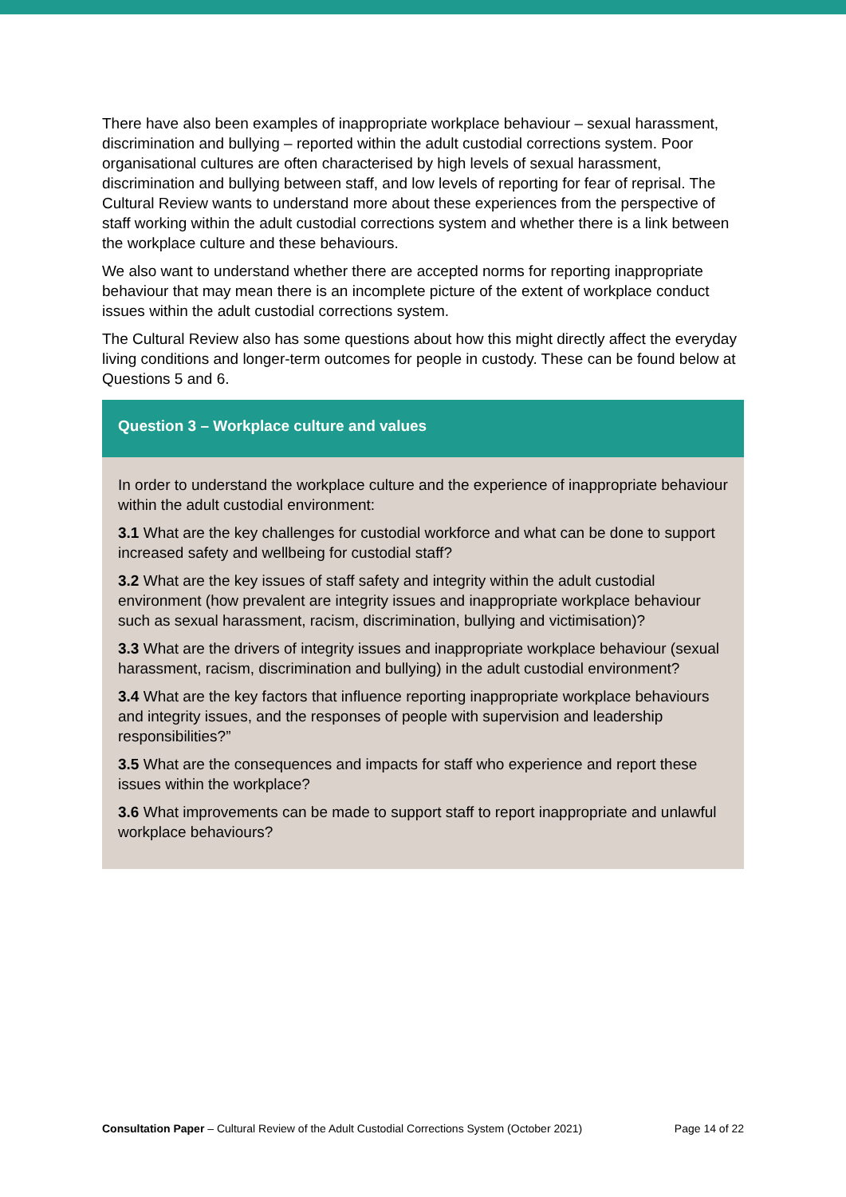There have also been examples of inappropriate workplace behaviour – sexual harassment, discrimination and bullying – reported within the adult custodial corrections system. Poor organisational cultures are often characterised by high levels of sexual harassment, discrimination and bullying between staff, and low levels of reporting for fear of reprisal. The Cultural Review wants to understand more about these experiences from the perspective of staff working within the adult custodial corrections system and whether there is a link between the workplace culture and these behaviours.
We also want to understand whether there are accepted norms for reporting inappropriate behaviour that may mean there is an incomplete picture of the extent of workplace conduct issues within the adult custodial corrections system.
The Cultural Review also has some questions about how this might directly affect the everyday living conditions and longer-term outcomes for people in custody. These can be found below at Questions 5 and 6.
Question 3 – Workplace culture and values
In order to understand the workplace culture and the experience of inappropriate behaviour within the adult custodial environment:
3.1 What are the key challenges for custodial workforce and what can be done to support increased safety and wellbeing for custodial staff?
3.2 What are the key issues of staff safety and integrity within the adult custodial environment (how prevalent are integrity issues and inappropriate workplace behaviour such as sexual harassment, racism, discrimination, bullying and victimisation)?
3.3 What are the drivers of integrity issues and inappropriate workplace behaviour (sexual harassment, racism, discrimination and bullying) in the adult custodial environment?
3.4 What are the key factors that influence reporting inappropriate workplace behaviours and integrity issues, and the responses of people with supervision and leadership responsibilities?”
3.5 What are the consequences and impacts for staff who experience and report these issues within the workplace?
3.6 What improvements can be made to support staff to report inappropriate and unlawful workplace behaviours?
Consultation Paper – Cultural Review of the Adult Custodial Corrections System (October 2021) Page 14 of 22